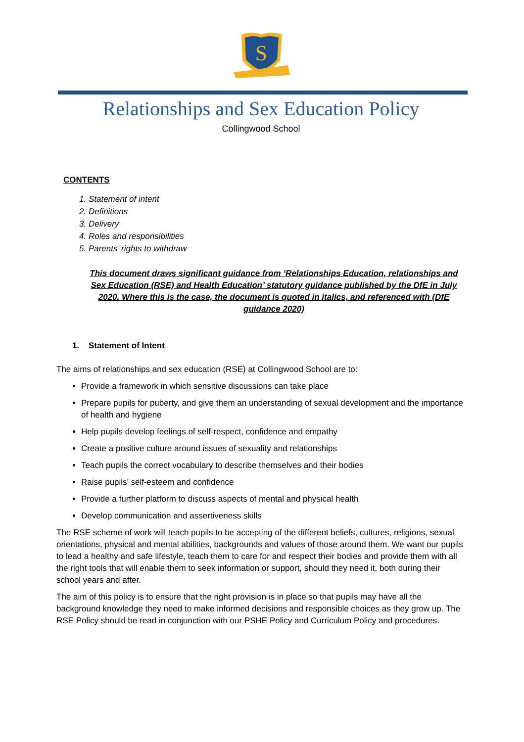S
Relationships and Sex Education Policy
Collingwood School
CONTENTS
1. Statement of intent
2. Definitions
3. Delivery
4. Roles and responsibilities
5. Parents’ rights to withdraw
This document draws significant guidance from ‘Relationships Education, relationships and Sex Education (RSE) and Health Education’ statutory guidance published by the DfE in July 2020. Where this is the case, the document is quoted in italics, and referenced with (DfE guidance 2020)
1. Statement of Intent
The aims of relationships and sex education (RSE) at Collingwood School are to:
Provide a framework in which sensitive discussions can take place
Prepare pupils for puberty, and give them an understanding of sexual development and the importance of health and hygiene
Help pupils develop feelings of self-respect, confidence and empathy
Create a positive culture around issues of sexuality and relationships
Teach pupils the correct vocabulary to describe themselves and their bodies
Raise pupils’ self-esteem and confidence
Provide a further platform to discuss aspects of mental and physical health
Develop communication and assertiveness skills
The RSE scheme of work will teach pupils to be accepting of the different beliefs, cultures, religions, sexual orientations, physical and mental abilities, backgrounds and values of those around them. We want our pupils to lead a healthy and safe lifestyle, teach them to care for and respect their bodies and provide them with all the right tools that will enable them to seek information or support, should they need it, both during their school years and after.
The aim of this policy is to ensure that the right provision is in place so that pupils may have all the background knowledge they need to make informed decisions and responsible choices as they grow up. The RSE Policy should be read in conjunction with our PSHE Policy and Curriculum Policy and procedures.